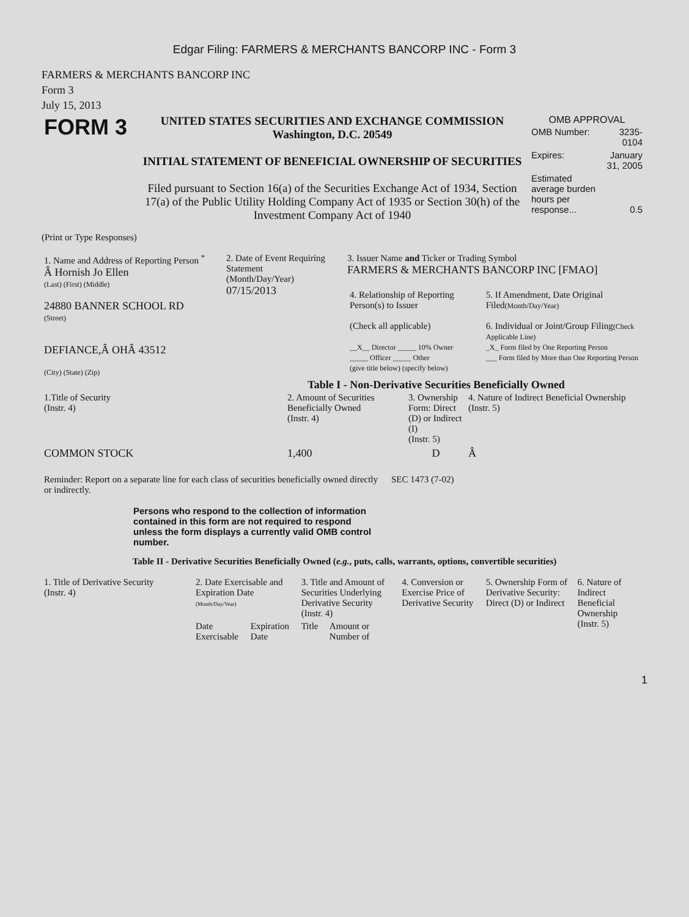Edgar Filing: FARMERS & MERCHANTS BANCORP INC - Form 3
FARMERS & MERCHANTS BANCORP INC
Form 3
July 15, 2013
| FORM 3 | UNITED STATES SECURITIES AND EXCHANGE COMMISSION Washington, D.C. 20549 INITIAL STATEMENT OF BENEFICIAL OWNERSHIP OF SECURITIES Filed pursuant to Section 16(a) of the Securities Exchange Act of 1934, Section 17(a) of the Public Utility Holding Company Act of 1935 or Section 30(h) of the Investment Company Act of 1940 | OMB APPROVAL / OMB Number: / 3235-0104 / / Expires: / January 31, 2005 / / Estimated average burden hours per response... / 0.5 / |
(Print or Type Responses)
| 1. Name and Address of Reporting Person <sup>*</sup> Â Hornish Jo Ellen (Last) (First) (Middle) 24880 BANNER SCHOOL RD (Street) DEFIANCE,Â OHÂ 43512 (City) (State) (Zip) | 2. Date of Event Requiring Statement (Month/Day/Year) 07/15/2013 | 3. Issuer Name and Ticker or Trading Symbol FARMERS & MERCHANTS BANCORP INC [FMAO] / 4. Relationship of Reporting Person(s) to Issuer (Check all applicable) __X__ Director _____ 10% Owner _____ Officer _____ Other (give title below) (specify below) / 5. If Amendment, Date Original Filed (Month/Day/Year) 6. Individual or Joint/Group Filing (Check Applicable Line) _X_ Form filed by One Reporting Person ___ Form filed by More than One Reporting Person / |
Table I - Non-Derivative Securities Beneficially Owned
| 1.Title of Security (Instr. 4) | 2. Amount of Securities Beneficially Owned (Instr. 4) | 3. Ownership Form: Direct (D) or Indirect (I) (Instr. 5) | 4. Nature of Indirect Beneficial Ownership (Instr. 5) |
| --- | --- | --- | --- |
| COMMON STOCK | 1,400 | D | Â |
| Reminder: Report on a separate line for each class of securities beneficially owned directly or indirectly. | SEC 1473 (7-02) |
Persons who respond to the collection of information contained in this form are not required to respond unless the form displays a currently valid OMB control number.
Table II - Derivative Securities Beneficially Owned (e.g., puts, calls, warrants, options, convertible securities)
| 1. Title of Derivative Security (Instr. 4) | 2. Date Exercisable and Expiration Date (Month/Day/Year) | | 3. Title and Amount of Securities Underlying Derivative Security (Instr. 4) | | 4. Conversion or Exercise Price of Derivative Security | 5. Ownership Form of Derivative Security: Direct (D) or Indirect | 6. Nature of Indirect Beneficial Ownership (Instr. 5) |
| --- | --- | --- | --- | --- | --- | --- | --- |
| | Date Exercisable | Expiration Date | Title | Amount or Number of | | | |
1